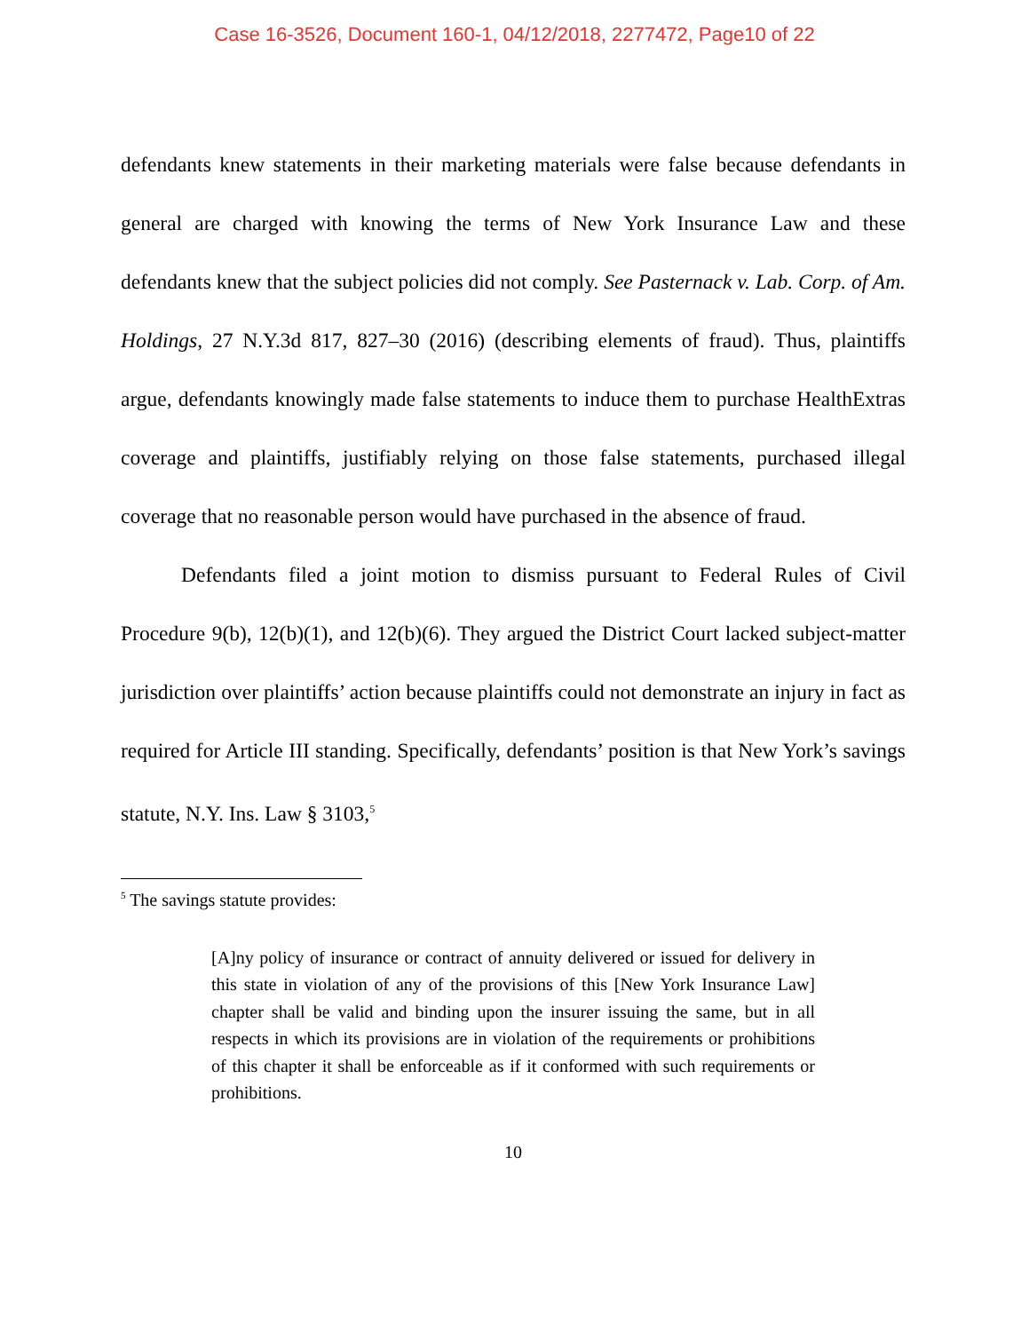Case 16-3526, Document 160-1, 04/12/2018, 2277472, Page10 of 22
defendants knew statements in their marketing materials were false because defendants in general are charged with knowing the terms of New York Insurance Law and these defendants knew that the subject policies did not comply. See Pasternack v. Lab. Corp. of Am. Holdings, 27 N.Y.3d 817, 827–30 (2016) (describing elements of fraud). Thus, plaintiffs argue, defendants knowingly made false statements to induce them to purchase HealthExtras coverage and plaintiffs, justifiably relying on those false statements, purchased illegal coverage that no reasonable person would have purchased in the absence of fraud.
Defendants filed a joint motion to dismiss pursuant to Federal Rules of Civil Procedure 9(b), 12(b)(1), and 12(b)(6). They argued the District Court lacked subject-matter jurisdiction over plaintiffs’ action because plaintiffs could not demonstrate an injury in fact as required for Article III standing. Specifically, defendants’ position is that New York’s savings statute, N.Y. Ins. Law § 3103,<sup>5</sup>
<sup>5</sup> The savings statute provides:
[A]ny policy of insurance or contract of annuity delivered or issued for delivery in this state in violation of any of the provisions of this [New York Insurance Law] chapter shall be valid and binding upon the insurer issuing the same, but in all respects in which its provisions are in violation of the requirements or prohibitions of this chapter it shall be enforceable as if it conformed with such requirements or prohibitions.
10